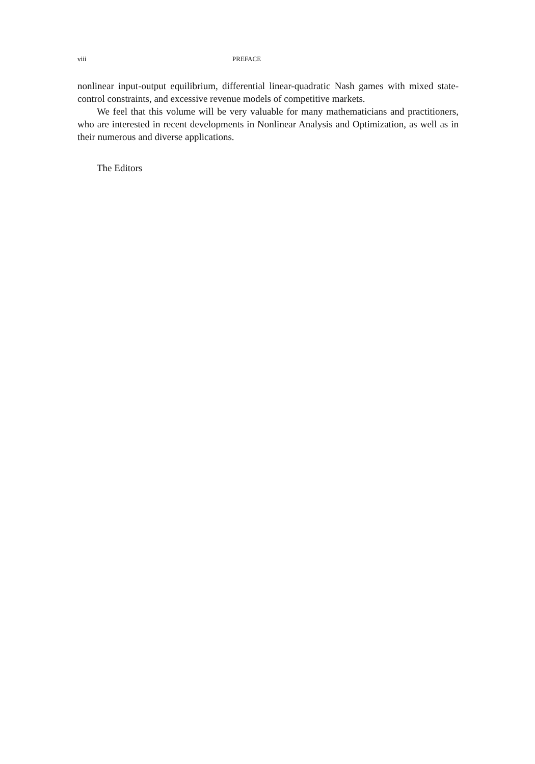viii PREFACE
nonlinear input-output equilibrium, differential linear-quadratic Nash games with mixed state-control constraints, and excessive revenue models of competitive markets.
We feel that this volume will be very valuable for many mathematicians and practitioners, who are interested in recent developments in Nonlinear Analysis and Optimization, as well as in their numerous and diverse applications.
The Editors